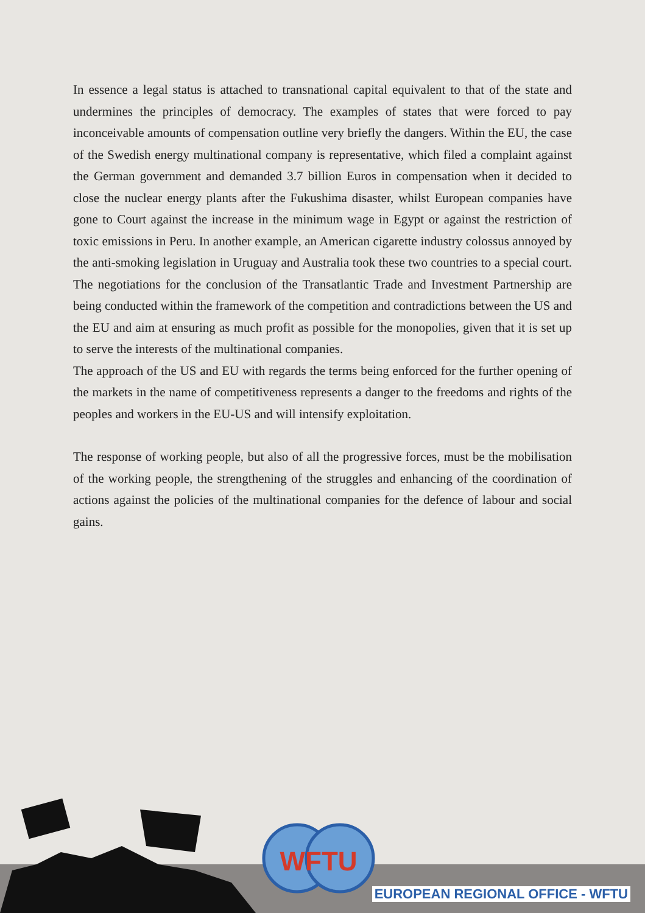In essence a legal status is attached to transnational capital equivalent to that of the state and undermines the principles of democracy. The examples of states that were forced to pay inconceivable amounts of compensation outline very briefly the dangers. Within the EU, the case of the Swedish energy multinational company is representative, which filed a complaint against the German government and demanded 3.7 billion Euros in compensation when it decided to close the nuclear energy plants after the Fukushima disaster, whilst European companies have gone to Court against the increase in the minimum wage in Egypt or against the restriction of toxic emissions in Peru. In another example, an American cigarette industry colossus annoyed by the anti-smoking legislation in Uruguay and Australia took these two countries to a special court. The negotiations for the conclusion of the Transatlantic Trade and Investment Partnership are being conducted within the framework of the competition and contradictions between the US and the EU and aim at ensuring as much profit as possible for the monopolies, given that it is set up to serve the interests of the multinational companies.
The approach of the US and EU with regards the terms being enforced for the further opening of the markets in the name of competitiveness represents a danger to the freedoms and rights of the peoples and workers in the EU-US and will intensify exploitation.
The response of working people, but also of all the progressive forces, must be the mobilisation of the working people, the strengthening of the struggles and enhancing of the coordination of actions against the policies of the multinational companies for the defence of labour and social gains.
WFTU
EUROPEAN REGIONAL OFFICE - WFTU